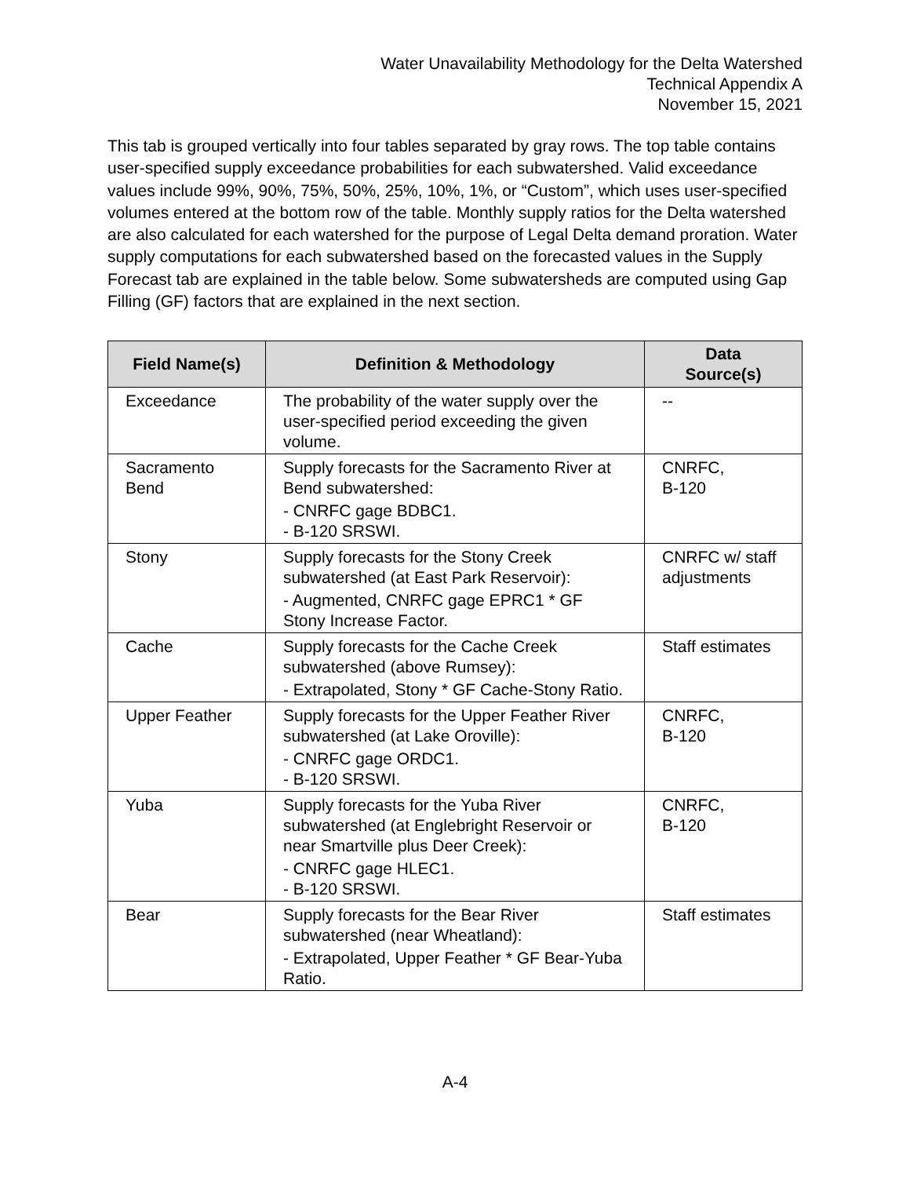Water Unavailability Methodology for the Delta Watershed
Technical Appendix A
November 15, 2021
This tab is grouped vertically into four tables separated by gray rows. The top table contains user-specified supply exceedance probabilities for each subwatershed. Valid exceedance values include 99%, 90%, 75%, 50%, 25%, 10%, 1%, or “Custom”, which uses user-specified volumes entered at the bottom row of the table. Monthly supply ratios for the Delta watershed are also calculated for each watershed for the purpose of Legal Delta demand proration. Water supply computations for each subwatershed based on the forecasted values in the Supply Forecast tab are explained in the table below. Some subwatersheds are computed using Gap Filling (GF) factors that are explained in the next section.
| Field Name(s) | Definition & Methodology | Data Source(s) |
| --- | --- | --- |
| Exceedance | The probability of the water supply over the user-specified period exceeding the given volume. | -- |
| Sacramento Bend | Supply forecasts for the Sacramento River at Bend subwatershed: - CNRFC gage BDBC1. - B-120 SRSWI. | CNRFC, B-120 |
| Stony | Supply forecasts for the Stony Creek subwatershed (at East Park Reservoir): - Augmented, CNRFC gage EPRC1 * GF Stony Increase Factor. | CNRFC w/ staff adjustments |
| Cache | Supply forecasts for the Cache Creek subwatershed (above Rumsey): - Extrapolated, Stony * GF Cache-Stony Ratio. | Staff estimates |
| Upper Feather | Supply forecasts for the Upper Feather River subwatershed (at Lake Oroville): - CNRFC gage ORDC1. - B-120 SRSWI. | CNRFC, B-120 |
| Yuba | Supply forecasts for the Yuba River subwatershed (at Englebright Reservoir or near Smartville plus Deer Creek): - CNRFC gage HLEC1. - B-120 SRSWI. | CNRFC, B-120 |
| Bear | Supply forecasts for the Bear River subwatershed (near Wheatland): - Extrapolated, Upper Feather * GF Bear-Yuba Ratio. | Staff estimates |
A-4